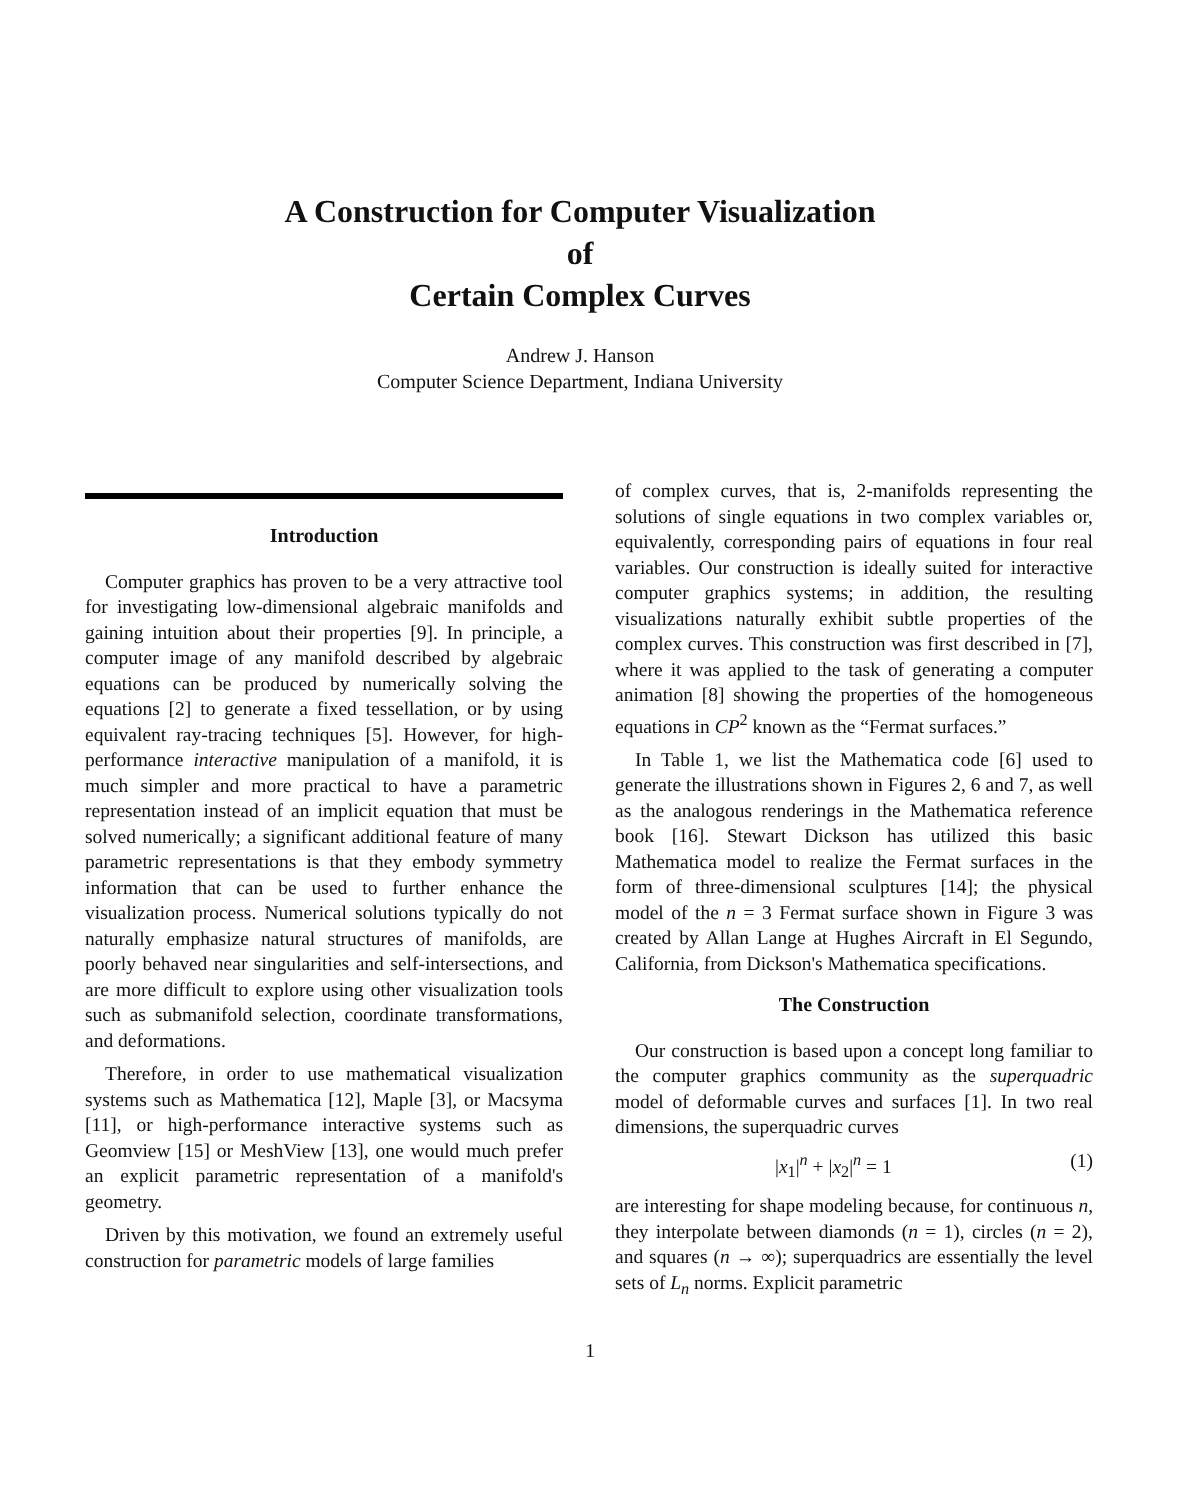A Construction for Computer Visualization
of
Certain Complex Curves
Andrew J. Hanson
Computer Science Department, Indiana University
Introduction
Computer graphics has proven to be a very attractive tool for investigating low-dimensional algebraic manifolds and gaining intuition about their properties [9]. In principle, a computer image of any manifold described by algebraic equations can be produced by numerically solving the equations [2] to generate a fixed tessellation, or by using equivalent ray-tracing techniques [5]. However, for high-performance interactive manipulation of a manifold, it is much simpler and more practical to have a parametric representation instead of an implicit equation that must be solved numerically; a significant additional feature of many parametric representations is that they embody symmetry information that can be used to further enhance the visualization process. Numerical solutions typically do not naturally emphasize natural structures of manifolds, are poorly behaved near singularities and self-intersections, and are more difficult to explore using other visualization tools such as submanifold selection, coordinate transformations, and deformations.
Therefore, in order to use mathematical visualization systems such as Mathematica [12], Maple [3], or Macsyma [11], or high-performance interactive systems such as Geomview [15] or MeshView [13], one would much prefer an explicit parametric representation of a manifold's geometry.
Driven by this motivation, we found an extremely useful construction for parametric models of large families
of complex curves, that is, 2-manifolds representing the solutions of single equations in two complex variables or, equivalently, corresponding pairs of equations in four real variables. Our construction is ideally suited for interactive computer graphics systems; in addition, the resulting visualizations naturally exhibit subtle properties of the complex curves. This construction was first described in [7], where it was applied to the task of generating a computer animation [8] showing the properties of the homogeneous equations in CP<sup>2</sup> known as the “Fermat surfaces.”
In Table 1, we list the Mathematica code [6] used to generate the illustrations shown in Figures 2, 6 and 7, as well as the analogous renderings in the Mathematica reference book [16]. Stewart Dickson has utilized this basic Mathematica model to realize the Fermat surfaces in the form of three-dimensional sculptures [14]; the physical model of the n = 3 Fermat surface shown in Figure 3 was created by Allan Lange at Hughes Aircraft in El Segundo, California, from Dickson's Mathematica specifications.
The Construction
Our construction is based upon a concept long familiar to the computer graphics community as the superquadric model of deformable curves and surfaces [1]. In two real dimensions, the superquadric curves
|x<sub>1</sub>|<sup>n</sup> + |x<sub>2</sub>|<sup>n</sup> = 1 (1)
are interesting for shape modeling because, for continuous n, they interpolate between diamonds (n = 1), circles (n = 2), and squares (n → ∞); superquadrics are essentially the level sets of L<sub>n</sub> norms. Explicit parametric
1